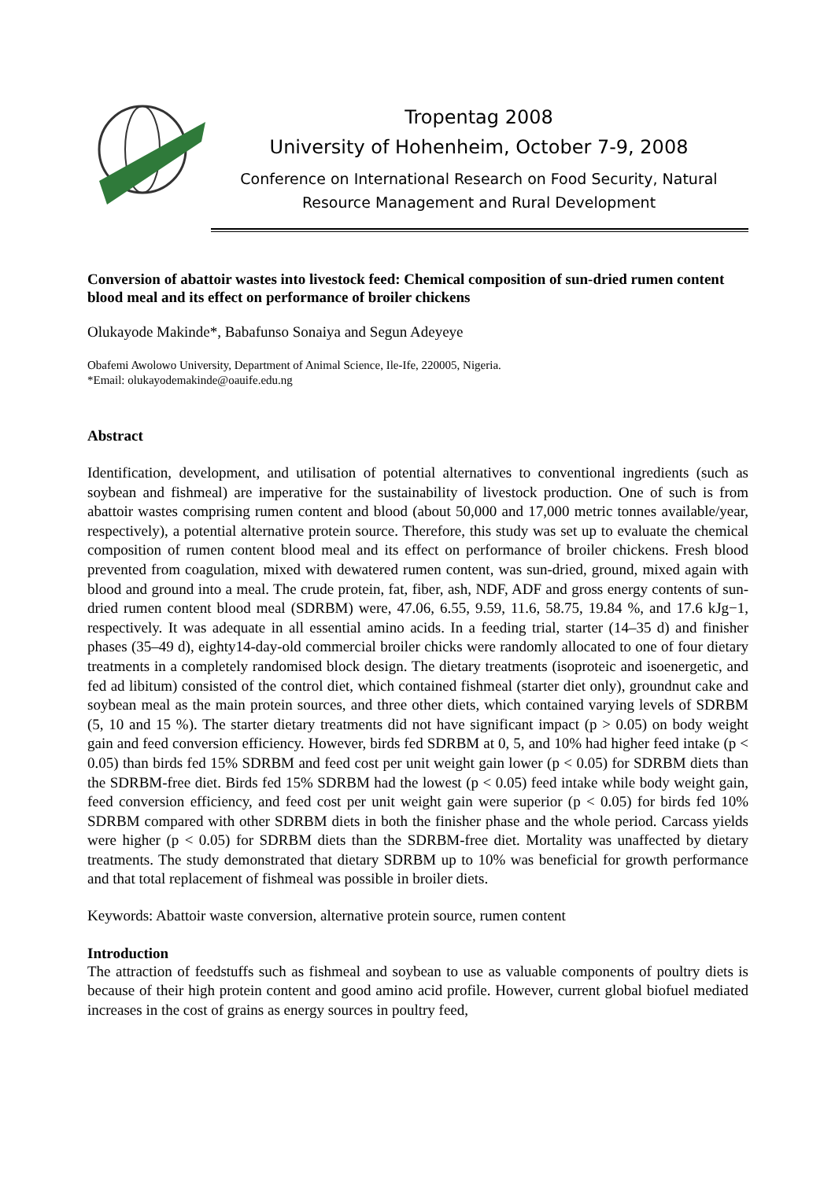Tropentag 2008
University of Hohenheim, October 7-9, 2008
Conference on International Research on Food Security, Natural Resource Management and Rural Development
Conversion of abattoir wastes into livestock feed: Chemical composition of sun-dried rumen content blood meal and its effect on performance of broiler chickens
Olukayode Makinde*, Babafunso Sonaiya and Segun Adeyeye
Obafemi Awolowo University, Department of Animal Science, Ile-Ife, 220005, Nigeria.
*Email: olukayodemakinde@oauife.edu.ng
Abstract
Identification, development, and utilisation of potential alternatives to conventional ingredients (such as soybean and fishmeal) are imperative for the sustainability of livestock production. One of such is from abattoir wastes comprising rumen content and blood (about 50,000 and 17,000 metric tonnes available/year, respectively), a potential alternative protein source. Therefore, this study was set up to evaluate the chemical composition of rumen content blood meal and its effect on performance of broiler chickens. Fresh blood prevented from coagulation, mixed with dewatered rumen content, was sun-dried, ground, mixed again with blood and ground into a meal. The crude protein, fat, fiber, ash, NDF, ADF and gross energy contents of sun-dried rumen content blood meal (SDRBM) were, 47.06, 6.55, 9.59, 11.6, 58.75, 19.84 %, and 17.6 kJg−1, respectively. It was adequate in all essential amino acids. In a feeding trial, starter (14–35 d) and finisher phases (35–49 d), eighty14-day-old commercial broiler chicks were randomly allocated to one of four dietary treatments in a completely randomised block design. The dietary treatments (isoproteic and isoenergetic, and fed ad libitum) consisted of the control diet, which contained fishmeal (starter diet only), groundnut cake and soybean meal as the main protein sources, and three other diets, which contained varying levels of SDRBM (5, 10 and 15 %). The starter dietary treatments did not have significant impact (p > 0.05) on body weight gain and feed conversion efficiency. However, birds fed SDRBM at 0, 5, and 10% had higher feed intake (p < 0.05) than birds fed 15% SDRBM and feed cost per unit weight gain lower (p < 0.05) for SDRBM diets than the SDRBM-free diet. Birds fed 15% SDRBM had the lowest (p < 0.05) feed intake while body weight gain, feed conversion efficiency, and feed cost per unit weight gain were superior (p < 0.05) for birds fed 10% SDRBM compared with other SDRBM diets in both the finisher phase and the whole period. Carcass yields were higher (p < 0.05) for SDRBM diets than the SDRBM-free diet. Mortality was unaffected by dietary treatments. The study demonstrated that dietary SDRBM up to 10% was beneficial for growth performance and that total replacement of fishmeal was possible in broiler diets.
Keywords: Abattoir waste conversion, alternative protein source, rumen content
Introduction
The attraction of feedstuffs such as fishmeal and soybean to use as valuable components of poultry diets is because of their high protein content and good amino acid profile. However, current global biofuel mediated increases in the cost of grains as energy sources in poultry feed,